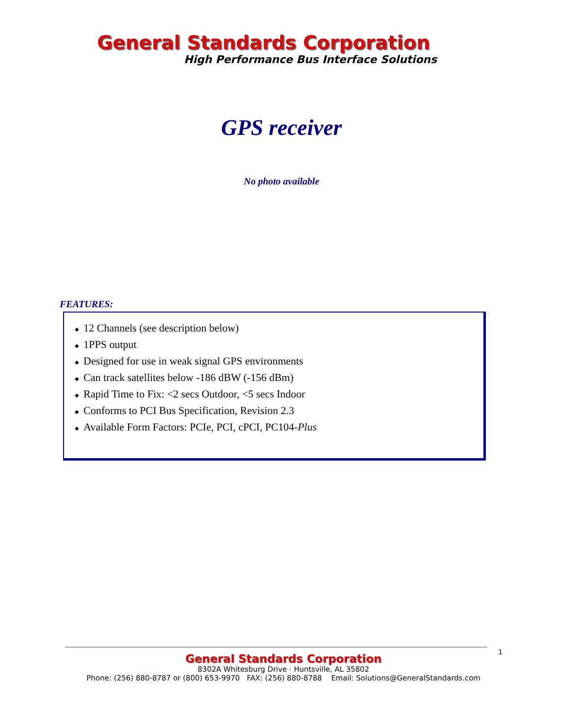General Standards Corporation
High Performance Bus Interface Solutions
GPS receiver
No photo available
FEATURES:
◆ 12 Channels (see description below)
◆ 1PPS output
◆ Designed for use in weak signal GPS environments
◆ Can track satellites below -186 dBW (-156 dBm)
◆ Rapid Time to Fix: <2 secs Outdoor, <5 secs Indoor
◆ Conforms to PCI Bus Specification, Revision 2.3
◆ Available Form Factors: PCIe, PCI, cPCI, PC104-Plus
1
General Standards Corporation
8302A Whitesburg Drive · Huntsville, AL 35802
Phone: (256) 880-8787 or (800) 653-9970 FAX: (256) 880-8788 Email: Solutions@GeneralStandards.com